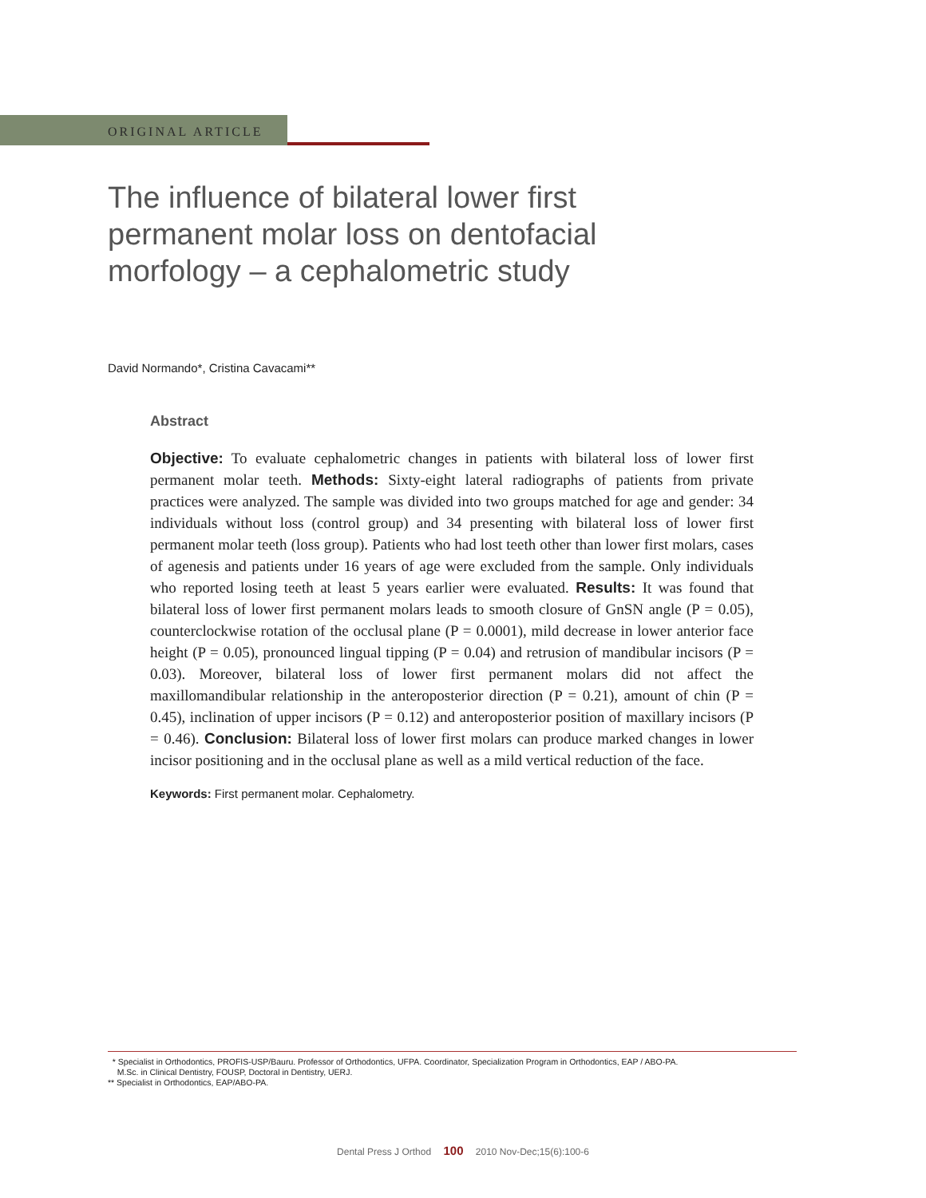ORIGINAL ARTICLE
The influence of bilateral lower first permanent molar loss on dentofacial morfology – a cephalometric study
David Normando*, Cristina Cavacami**
Abstract
Objective: To evaluate cephalometric changes in patients with bilateral loss of lower first permanent molar teeth. Methods: Sixty-eight lateral radiographs of patients from private practices were analyzed. The sample was divided into two groups matched for age and gender: 34 individuals without loss (control group) and 34 presenting with bilateral loss of lower first permanent molar teeth (loss group). Patients who had lost teeth other than lower first molars, cases of agenesis and patients under 16 years of age were excluded from the sample. Only individuals who reported losing teeth at least 5 years earlier were evaluated. Results: It was found that bilateral loss of lower first permanent molars leads to smooth closure of GnSN angle (P = 0.05), counterclockwise rotation of the occlusal plane (P = 0.0001), mild decrease in lower anterior face height (P = 0.05), pronounced lingual tipping (P = 0.04) and retrusion of mandibular incisors (P = 0.03). Moreover, bilateral loss of lower first permanent molars did not affect the maxillomandibular relationship in the anteroposterior direction (P = 0.21), amount of chin (P = 0.45), inclination of upper incisors (P = 0.12) and anteroposterior position of maxillary incisors (P = 0.46). Conclusion: Bilateral loss of lower first molars can produce marked changes in lower incisor positioning and in the occlusal plane as well as a mild vertical reduction of the face.
Keywords: First permanent molar. Cephalometry.
* Specialist in Orthodontics, PROFIS-USP/Bauru. Professor of Orthodontics, UFPA. Coordinator, Specialization Program in Orthodontics, EAP / ABO-PA.
M.Sc. in Clinical Dentistry, FOUSP, Doctoral in Dentistry, UERJ.
** Specialist in Orthodontics, EAP/ABO-PA.
Dental Press J Orthod 100 2010 Nov-Dec;15(6):100-6